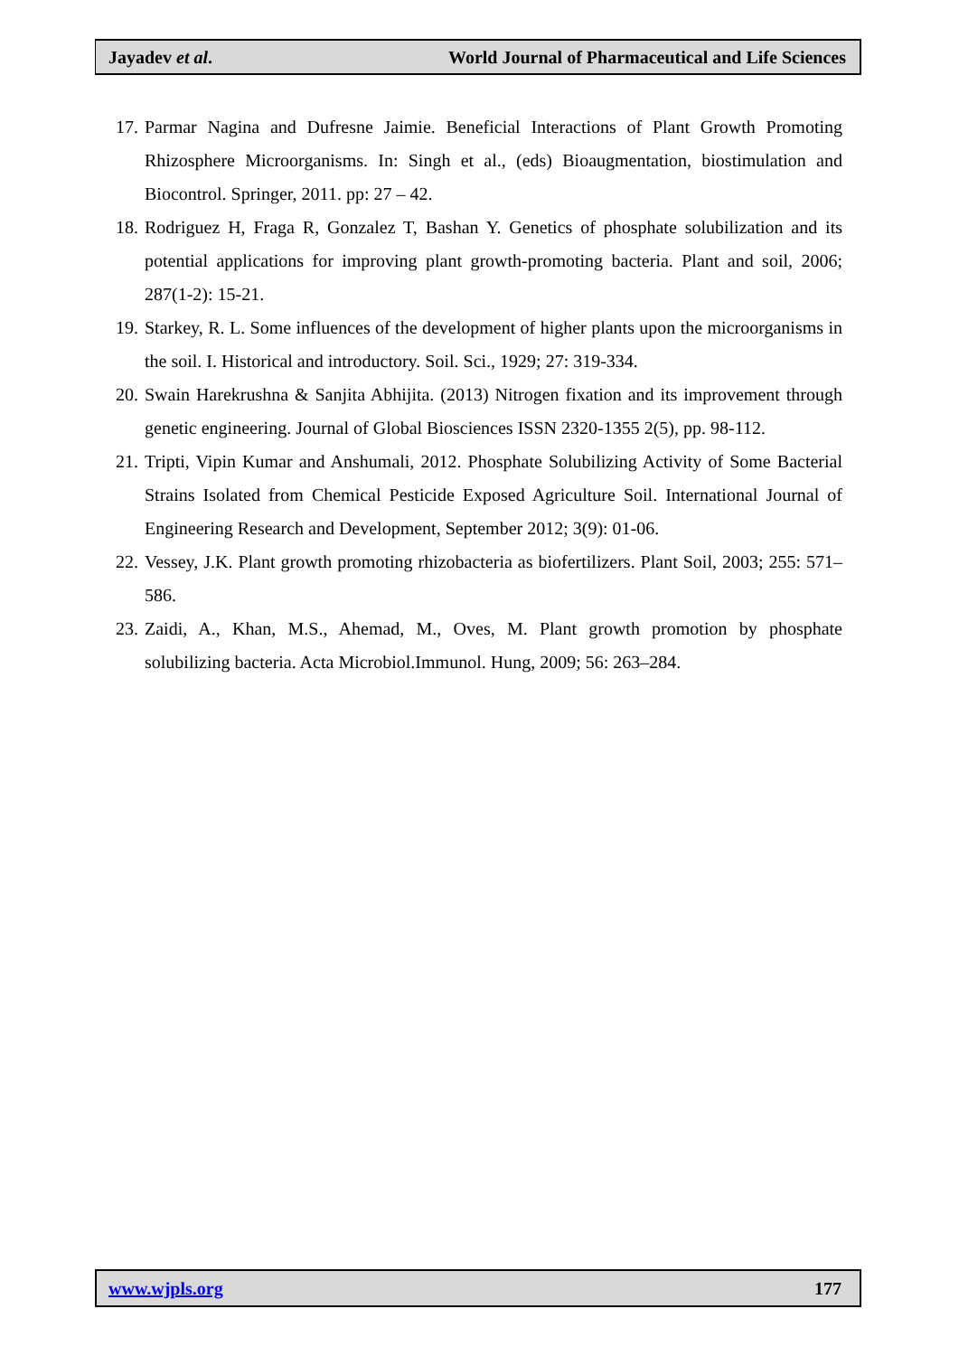Jayadev et al. World Journal of Pharmaceutical and Life Sciences
17. Parmar Nagina and Dufresne Jaimie. Beneficial Interactions of Plant Growth Promoting Rhizosphere Microorganisms. In: Singh et al., (eds) Bioaugmentation, biostimulation and Biocontrol. Springer, 2011. pp: 27 – 42.
18. Rodriguez H, Fraga R, Gonzalez T, Bashan Y. Genetics of phosphate solubilization and its potential applications for improving plant growth-promoting bacteria. Plant and soil, 2006; 287(1-2): 15-21.
19. Starkey, R. L. Some influences of the development of higher plants upon the microorganisms in the soil. I. Historical and introductory. Soil. Sci., 1929; 27: 319-334.
20. Swain Harekrushna & Sanjita Abhijita. (2013) Nitrogen fixation and its improvement through genetic engineering. Journal of Global Biosciences ISSN 2320-1355 2(5), pp. 98-112.
21. Tripti, Vipin Kumar and Anshumali, 2012. Phosphate Solubilizing Activity of Some Bacterial Strains Isolated from Chemical Pesticide Exposed Agriculture Soil. International Journal of Engineering Research and Development, September 2012; 3(9): 01-06.
22. Vessey, J.K. Plant growth promoting rhizobacteria as biofertilizers. Plant Soil, 2003; 255: 571–586.
23. Zaidi, A., Khan, M.S., Ahemad, M., Oves, M. Plant growth promotion by phosphate solubilizing bacteria. Acta Microbiol.Immunol. Hung, 2009; 56: 263–284.
www.wjpls.org 177